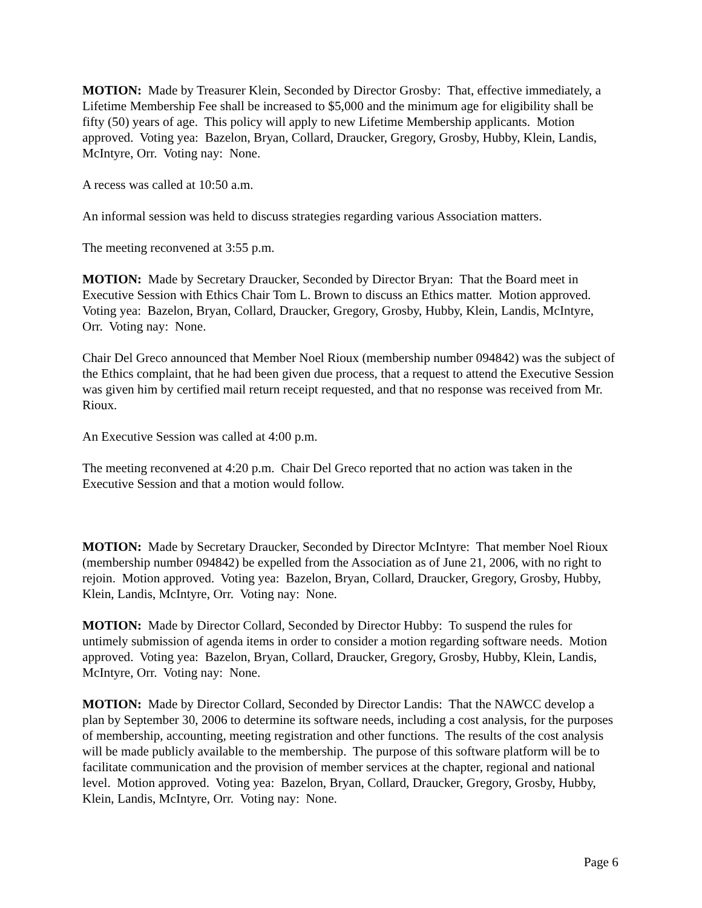MOTION: Made by Treasurer Klein, Seconded by Director Grosby: That, effective immediately, a Lifetime Membership Fee shall be increased to $5,000 and the minimum age for eligibility shall be fifty (50) years of age. This policy will apply to new Lifetime Membership applicants. Motion approved. Voting yea: Bazelon, Bryan, Collard, Draucker, Gregory, Grosby, Hubby, Klein, Landis, McIntyre, Orr. Voting nay: None.
A recess was called at 10:50 a.m.
An informal session was held to discuss strategies regarding various Association matters.
The meeting reconvened at 3:55 p.m.
MOTION: Made by Secretary Draucker, Seconded by Director Bryan: That the Board meet in Executive Session with Ethics Chair Tom L. Brown to discuss an Ethics matter. Motion approved. Voting yea: Bazelon, Bryan, Collard, Draucker, Gregory, Grosby, Hubby, Klein, Landis, McIntyre, Orr. Voting nay: None.
Chair Del Greco announced that Member Noel Rioux (membership number 094842) was the subject of the Ethics complaint, that he had been given due process, that a request to attend the Executive Session was given him by certified mail return receipt requested, and that no response was received from Mr. Rioux.
An Executive Session was called at 4:00 p.m.
The meeting reconvened at 4:20 p.m. Chair Del Greco reported that no action was taken in the Executive Session and that a motion would follow.
MOTION: Made by Secretary Draucker, Seconded by Director McIntyre: That member Noel Rioux (membership number 094842) be expelled from the Association as of June 21, 2006, with no right to rejoin. Motion approved. Voting yea: Bazelon, Bryan, Collard, Draucker, Gregory, Grosby, Hubby, Klein, Landis, McIntyre, Orr. Voting nay: None.
MOTION: Made by Director Collard, Seconded by Director Hubby: To suspend the rules for untimely submission of agenda items in order to consider a motion regarding software needs. Motion approved. Voting yea: Bazelon, Bryan, Collard, Draucker, Gregory, Grosby, Hubby, Klein, Landis, McIntyre, Orr. Voting nay: None.
MOTION: Made by Director Collard, Seconded by Director Landis: That the NAWCC develop a plan by September 30, 2006 to determine its software needs, including a cost analysis, for the purposes of membership, accounting, meeting registration and other functions. The results of the cost analysis will be made publicly available to the membership. The purpose of this software platform will be to facilitate communication and the provision of member services at the chapter, regional and national level. Motion approved. Voting yea: Bazelon, Bryan, Collard, Draucker, Gregory, Grosby, Hubby, Klein, Landis, McIntyre, Orr. Voting nay: None.
Page 6